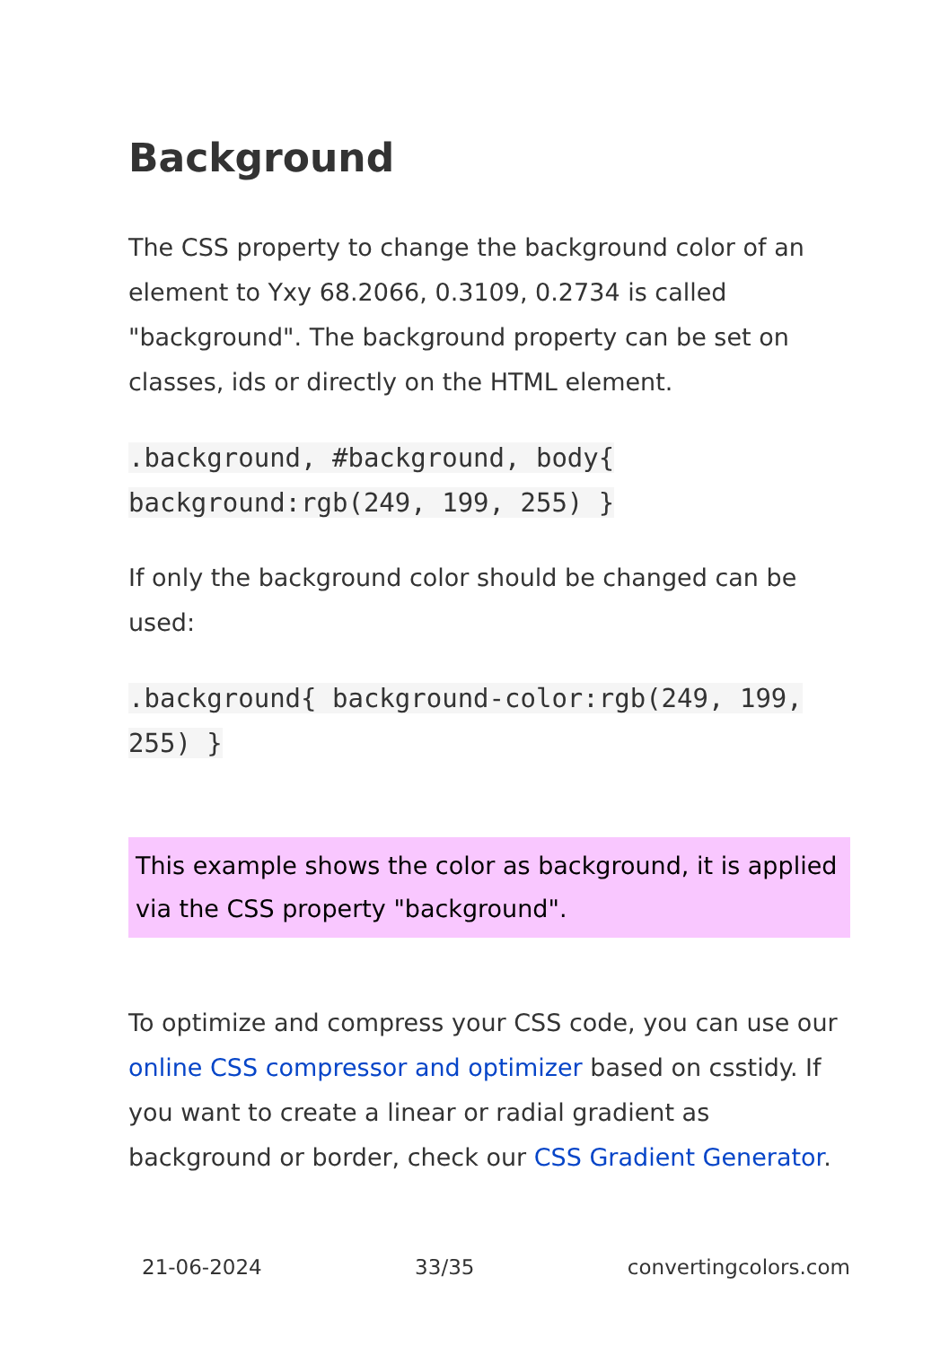Background
The CSS property to change the background color of an element to Yxy 68.2066, 0.3109, 0.2734 is called "background". The background property can be set on classes, ids or directly on the HTML element.
.background, #background, body{ background:rgb(249, 199, 255) }
If only the background color should be changed can be used:
.background{ background-color:rgb(249, 199, 255) }
This example shows the color as background, it is applied via the CSS property "background".
To optimize and compress your CSS code, you can use our online CSS compressor and optimizer based on csstidy. If you want to create a linear or radial gradient as background or border, check our CSS Gradient Generator.
21-06-2024 33/35 convertingcolors.com